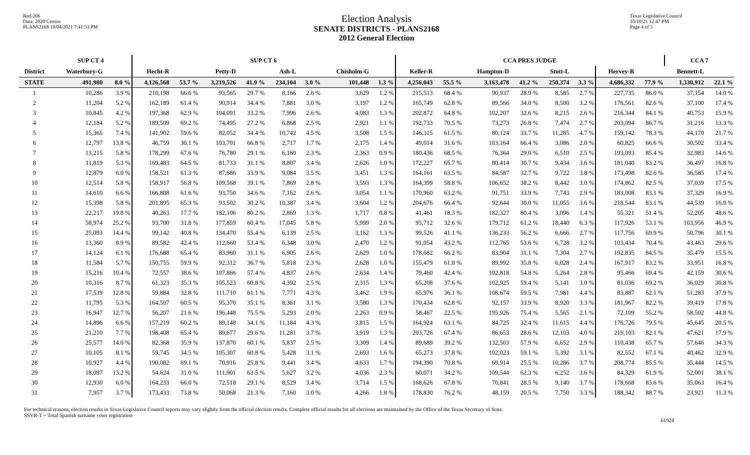Red-206
Data: 2020 Census
PLANS2168 10/04/2021 7:41:53 PM
Election Analysis
SENATE DISTRICTS - PLANS2168
2012 General Election
Texas Legislative Council
10/10/21 12:47 PM
Page 4 of 5
| | SUP CT 4 | | SUP CT 6 | | | | | | | | CCA PRES JUDGE | | | | | | | | CCA 7 | |
| --- | --- | --- | --- | --- | --- | --- | --- | --- | --- | --- | --- | --- | --- | --- | --- | --- | --- | --- | --- | --- |
| District | Waterbury-G | | Hecht-R | | Petty-D | | Ash-L | | Chisholm-G | | Keller-R | | Hampton-D | | Stott-L | | Hervey-R | | Bennett-L | |
| STATE | 491,980 | 8.0 % | 4,126,568 | 53.7 % | 3,219,526 | 41.9 % | 234,104 | 3.0 % | 101,448 | 1.3 % | 4,256,043 | 55.5 % | 3,163,478 | 41.2 % | 250,374 | 3.3 % | 4,686,332 | 77.9 % | 1,330,912 | 22.1 % |
| 1 | 10,286 | 3.9 % | 210,198 | 66.6 % | 93,565 | 29.7 % | 8,166 | 2.6 % | 3,629 | 1.2 % | 215,513 | 68.4 % | 90,937 | 28.9 % | 8,585 | 2.7 % | 227,735 | 86.0 % | 37,154 | 14.0 % |
| 2 | 11,204 | 5.2 % | 162,189 | 61.4 % | 90,914 | 34.4 % | 7,881 | 3.0 % | 3,197 | 1.2 % | 165,749 | 62.8 % | 89,566 | 34.0 % | 8,500 | 3.2 % | 176,561 | 82.6 % | 37,100 | 17.4 % |
| 3 | 10,845 | 4.2 % | 197,368 | 62.9 % | 104,091 | 33.2 % | 7,996 | 2.6 % | 4,083 | 1.3 % | 202,872 | 64.8 % | 102,207 | 32.6 % | 8,215 | 2.6 % | 216,344 | 84.1 % | 40,753 | 15.9 % |
| 4 | 12,184 | 5.2 % | 189,509 | 69.2 % | 74,495 | 27.2 % | 6,868 | 2.5 % | 2,921 | 1.1 % | 192,733 | 70.5 % | 73,273 | 26.8 % | 7,474 | 2.7 % | 203,094 | 86.7 % | 31,216 | 13.3 % |
| 5 | 15,365 | 7.4 % | 141,902 | 59.6 % | 82,052 | 34.4 % | 10,742 | 4.5 % | 3,508 | 1.5 % | 146,315 | 61.5 % | 80,124 | 33.7 % | 11,285 | 4.7 % | 159,142 | 78.3 % | 44,170 | 21.7 % |
| 6 | 12,797 | 13.8 % | 46,759 | 30.1 % | 103,701 | 66.8 % | 2,717 | 1.7 % | 2,175 | 1.4 % | 49,014 | 31.6 % | 103,164 | 66.4 % | 3,086 | 2.0 % | 60,825 | 66.6 % | 30,502 | 33.4 % |
| 7 | 13,215 | 5.8 % | 178,299 | 67.6 % | 76,780 | 29.1 % | 6,160 | 2.3 % | 2,363 | 0.9 % | 180,436 | 68.5 % | 76,364 | 29.0 % | 6,510 | 2.5 % | 193,093 | 85.4 % | 32,983 | 14.6 % |
| 8 | 11,819 | 5.3 % | 169,483 | 64.5 % | 81,733 | 31.1 % | 8,807 | 3.4 % | 2,626 | 1.0 % | 172,227 | 65.7 % | 80,414 | 30.7 % | 9,434 | 3.6 % | 181,040 | 83.2 % | 36,497 | 16.8 % |
| 9 | 12,879 | 6.0 % | 158,521 | 61.3 % | 87,686 | 33.9 % | 9,084 | 3.5 % | 3,451 | 1.3 % | 164,161 | 63.5 % | 84,587 | 32.7 % | 9,722 | 3.8 % | 173,498 | 82.6 % | 36,585 | 17.4 % |
| 10 | 12,514 | 5.8 % | 158,917 | 56.8 % | 109,568 | 39.1 % | 7,869 | 2.8 % | 3,593 | 1.3 % | 164,399 | 58.8 % | 106,652 | 38.2 % | 8,442 | 3.0 % | 174,862 | 82.5 % | 37,039 | 17.5 % |
| 11 | 14,610 | 6.6 % | 166,808 | 61.6 % | 93,750 | 34.6 % | 7,162 | 2.6 % | 3,054 | 1.1 % | 170,960 | 63.2 % | 91,751 | 33.9 % | 7,743 | 2.9 % | 183,008 | 83.1 % | 37,329 | 16.9 % |
| 12 | 15,398 | 5.8 % | 201,895 | 65.3 % | 93,502 | 30.2 % | 10,387 | 3.4 % | 3,604 | 1.2 % | 204,676 | 66.4 % | 92,644 | 30.0 % | 11,055 | 3.6 % | 218,544 | 83.1 % | 44,539 | 16.9 % |
| 13 | 22,217 | 19.8 % | 40,263 | 17.7 % | 182,106 | 80.2 % | 2,869 | 1.3 % | 1,717 | 0.8 % | 41,461 | 18.3 % | 182,327 | 80.4 % | 3,096 | 1.4 % | 55,321 | 51.4 % | 52,205 | 48.6 % |
| 14 | 58,974 | 25.2 % | 93,700 | 31.8 % | 177,859 | 60.4 % | 17,045 | 5.8 % | 5,999 | 2.0 % | 95,712 | 32.6 % | 179,712 | 61.2 % | 18,440 | 6.3 % | 117,926 | 53.1 % | 103,956 | 46.9 % |
| 15 | 25,093 | 14.4 % | 99,142 | 40.8 % | 134,470 | 55.4 % | 6,139 | 2.5 % | 3,162 | 1.3 % | 99,526 | 41.1 % | 136,233 | 56.2 % | 6,666 | 2.7 % | 117,756 | 69.9 % | 50,796 | 30.1 % |
| 16 | 13,360 | 8.9 % | 89,582 | 42.4 % | 112,660 | 53.4 % | 6,348 | 3.0 % | 2,470 | 1.2 % | 91,054 | 43.2 % | 112,765 | 53.6 % | 6,728 | 3.2 % | 103,434 | 70.4 % | 43,463 | 29.6 % |
| 17 | 14,124 | 6.1 % | 176,688 | 65.4 % | 83,960 | 31.1 % | 6,905 | 2.6 % | 2,629 | 1.0 % | 178,682 | 66.2 % | 83,904 | 31.1 % | 7,304 | 2.7 % | 192,835 | 84.5 % | 35,479 | 15.5 % |
| 18 | 11,584 | 5.7 % | 150,755 | 59.9 % | 92,312 | 36.7 % | 5,818 | 2.3 % | 2,628 | 1.0 % | 155,479 | 61.8 % | 89,992 | 35.8 % | 6,028 | 2.4 % | 167,917 | 83.2 % | 33,951 | 16.8 % |
| 19 | 15,216 | 10.4 % | 72,557 | 38.6 % | 107,866 | 57.4 % | 4,837 | 2.6 % | 2,634 | 1.4 % | 79,460 | 42.4 % | 102,818 | 54.8 % | 5,264 | 2.8 % | 95,466 | 69.4 % | 42,159 | 30.6 % |
| 20 | 10,316 | 8.7 % | 61,323 | 35.3 % | 105,523 | 60.8 % | 4,392 | 2.5 % | 2,315 | 1.3 % | 65,208 | 37.6 % | 102,925 | 59.4 % | 5,141 | 3.0 % | 81,036 | 69.2 % | 36,029 | 30.8 % |
| 21 | 17,539 | 12.8 % | 59,884 | 32.8 % | 111,710 | 61.1 % | 7,771 | 4.3 % | 3,462 | 1.9 % | 65,976 | 36.1 % | 108,674 | 59.5 % | 7,981 | 4.4 % | 83,887 | 62.1 % | 51,283 | 37.9 % |
| 22 | 11,795 | 5.3 % | 164,507 | 60.5 % | 95,370 | 35.1 % | 8,361 | 3.1 % | 3,580 | 1.3 % | 170,434 | 62.8 % | 92,157 | 33.9 % | 8,920 | 3.3 % | 181,967 | 82.2 % | 39,419 | 17.8 % |
| 23 | 16,947 | 12.7 % | 56,207 | 21.6 % | 196,448 | 75.5 % | 5,293 | 2.0 % | 2,263 | 0.9 % | 58,467 | 22.5 % | 195,926 | 75.4 % | 5,565 | 2.1 % | 72,109 | 55.2 % | 58,502 | 44.8 % |
| 24 | 14,896 | 6.6 % | 157,219 | 60.2 % | 89,148 | 34.1 % | 11,184 | 4.3 % | 3,815 | 1.5 % | 164,924 | 63.1 % | 84,725 | 32.4 % | 11,615 | 4.4 % | 176,726 | 79.5 % | 45,645 | 20.5 % |
| 25 | 21,210 | 7.7 % | 198,408 | 65.4 % | 89,677 | 29.6 % | 11,281 | 3.7 % | 3,919 | 1.3 % | 203,726 | 67.4 % | 86,653 | 28.6 % | 12,103 | 4.0 % | 219,103 | 82.1 % | 47,621 | 17.9 % |
| 26 | 25,577 | 14.0 % | 82,368 | 35.9 % | 137,870 | 60.1 % | 5,837 | 2.5 % | 3,309 | 1.4 % | 89,689 | 39.2 % | 132,503 | 57.9 % | 6,652 | 2.9 % | 110,438 | 65.7 % | 57,646 | 34.3 % |
| 27 | 10,105 | 8.1 % | 59,745 | 34.5 % | 105,307 | 60.8 % | 5,428 | 3.1 % | 2,693 | 1.6 % | 65,273 | 37.8 % | 102,023 | 59.1 % | 5,392 | 3.1 % | 82,552 | 67.1 % | 40,462 | 32.9 % |
| 28 | 10,927 | 4.4 % | 190,082 | 69.1 % | 70,916 | 25.8 % | 9,441 | 3.4 % | 4,633 | 1.7 % | 194,390 | 70.8 % | 69,914 | 25.5 % | 10,286 | 3.7 % | 208,774 | 85.5 % | 35,444 | 14.5 % |
| 29 | 18,097 | 13.2 % | 54,624 | 31.0 % | 111,901 | 63.5 % | 5,627 | 3.2 % | 4,036 | 2.3 % | 60,071 | 34.2 % | 109,544 | 62.3 % | 6,252 | 3.6 % | 84,329 | 61.9 % | 52,001 | 38.1 % |
| 30 | 12,930 | 6.0 % | 164,233 | 66.0 % | 72,518 | 29.1 % | 8,529 | 3.4 % | 3,714 | 1.5 % | 168,626 | 67.8 % | 70,841 | 28.5 % | 9,140 | 3.7 % | 178,668 | 83.6 % | 35,063 | 16.4 % |
| 31 | 7,957 | 3.7 % | 173,433 | 73.8 % | 50,068 | 21.3 % | 7,160 | 3.0 % | 4,266 | 1.8 % | 178,830 | 76.2 % | 48,159 | 20.5 % | 7,750 | 3.3 % | 188,342 | 88.7 % | 23,921 | 11.3 % |
For technical reasons, election results in Texas Legislative Council reports may vary slightly from the official election results. Complete official results for all elections are maintained by the Office of the Texas Secretary of State.
SSVR-T = Total Spanish surname voter registration
61924